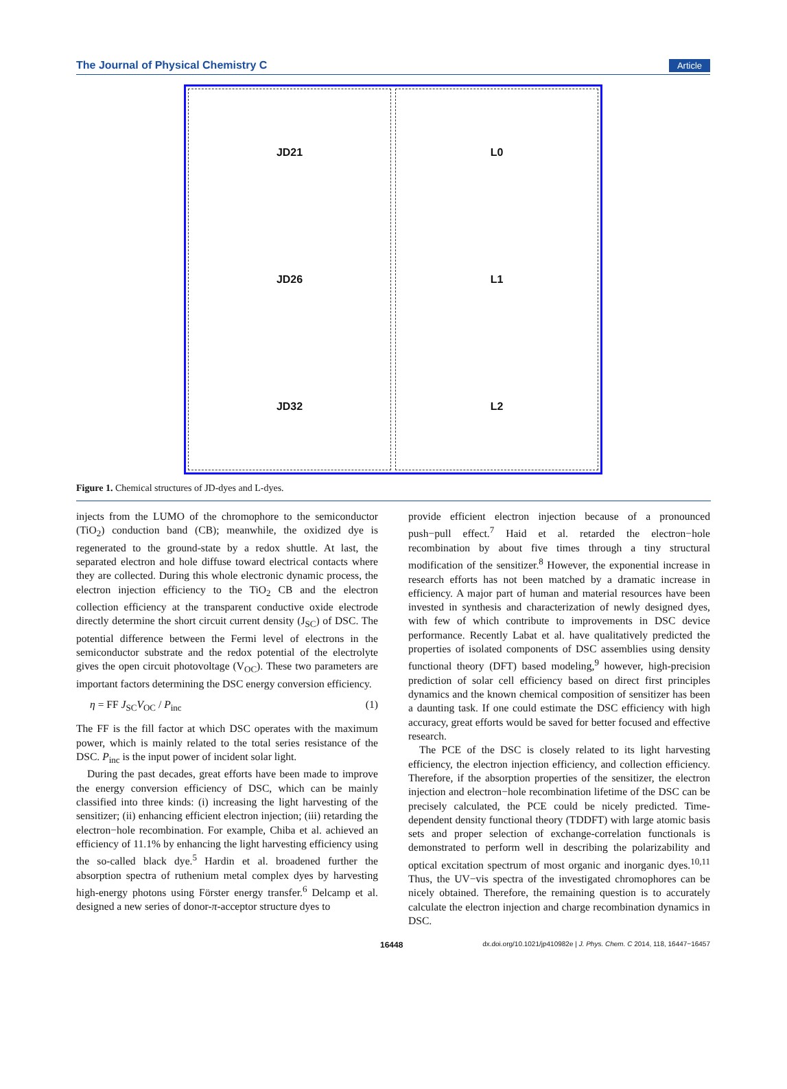The Journal of Physical Chemistry C Article
JD21
JD26
JD32
L0
L1
L2
Figure 1. Chemical structures of JD-dyes and L-dyes.
injects from the LUMO of the chromophore to the semiconductor (TiO<sub>2</sub>) conduction band (CB); meanwhile, the oxidized dye is regenerated to the ground-state by a redox shuttle. At last, the separated electron and hole diffuse toward electrical contacts where they are collected. During this whole electronic dynamic process, the electron injection efficiency to the TiO<sub>2</sub> CB and the electron collection efficiency at the transparent conductive oxide electrode directly determine the short circuit current density (J<sub>SC</sub>) of DSC. The potential difference between the Fermi level of electrons in the semiconductor substrate and the redox potential of the electrolyte gives the open circuit photovoltage (V<sub>OC</sub>). These two parameters are important factors determining the DSC energy conversion efficiency.
η = FF J<sub>SC</sub>V<sub>OC</sub> / P<sub>inc</sub> (1)
The FF is the fill factor at which DSC operates with the maximum power, which is mainly related to the total series resistance of the DSC. P<sub>inc</sub> is the input power of incident solar light.
During the past decades, great efforts have been made to improve the energy conversion efficiency of DSC, which can be mainly classified into three kinds: (i) increasing the light harvesting of the sensitizer; (ii) enhancing efficient electron injection; (iii) retarding the electron−hole recombination. For example, Chiba et al. achieved an efficiency of 11.1% by enhancing the light harvesting efficiency using the so-called black dye.<sup>5</sup> Hardin et al. broadened further the absorption spectra of ruthenium metal complex dyes by harvesting high-energy photons using Förster energy transfer.<sup>6</sup> Delcamp et al. designed a new series of donor-π-acceptor structure dyes to
provide efficient electron injection because of a pronounced push−pull effect.<sup>7</sup> Haid et al. retarded the electron−hole recombination by about five times through a tiny structural modification of the sensitizer.<sup>8</sup> However, the exponential increase in research efforts has not been matched by a dramatic increase in efficiency. A major part of human and material resources have been invested in synthesis and characterization of newly designed dyes, with few of which contribute to improvements in DSC device performance. Recently Labat et al. have qualitatively predicted the properties of isolated components of DSC assemblies using density functional theory (DFT) based modeling,<sup>9</sup> however, high-precision prediction of solar cell efficiency based on direct first principles dynamics and the known chemical composition of sensitizer has been a daunting task. If one could estimate the DSC efficiency with high accuracy, great efforts would be saved for better focused and effective research.
The PCE of the DSC is closely related to its light harvesting efficiency, the electron injection efficiency, and collection efficiency. Therefore, if the absorption properties of the sensitizer, the electron injection and electron−hole recombination lifetime of the DSC can be precisely calculated, the PCE could be nicely predicted. Time-dependent density functional theory (TDDFT) with large atomic basis sets and proper selection of exchange-correlation functionals is demonstrated to perform well in describing the polarizability and optical excitation spectrum of most organic and inorganic dyes.<sup>10,11</sup> Thus, the UV−vis spectra of the investigated chromophores can be nicely obtained. Therefore, the remaining question is to accurately calculate the electron injection and charge recombination dynamics in DSC.
16448 dx.doi.org/10.1021/jp410982e | J. Phys. Chem. C 2014, 118, 16447−16457